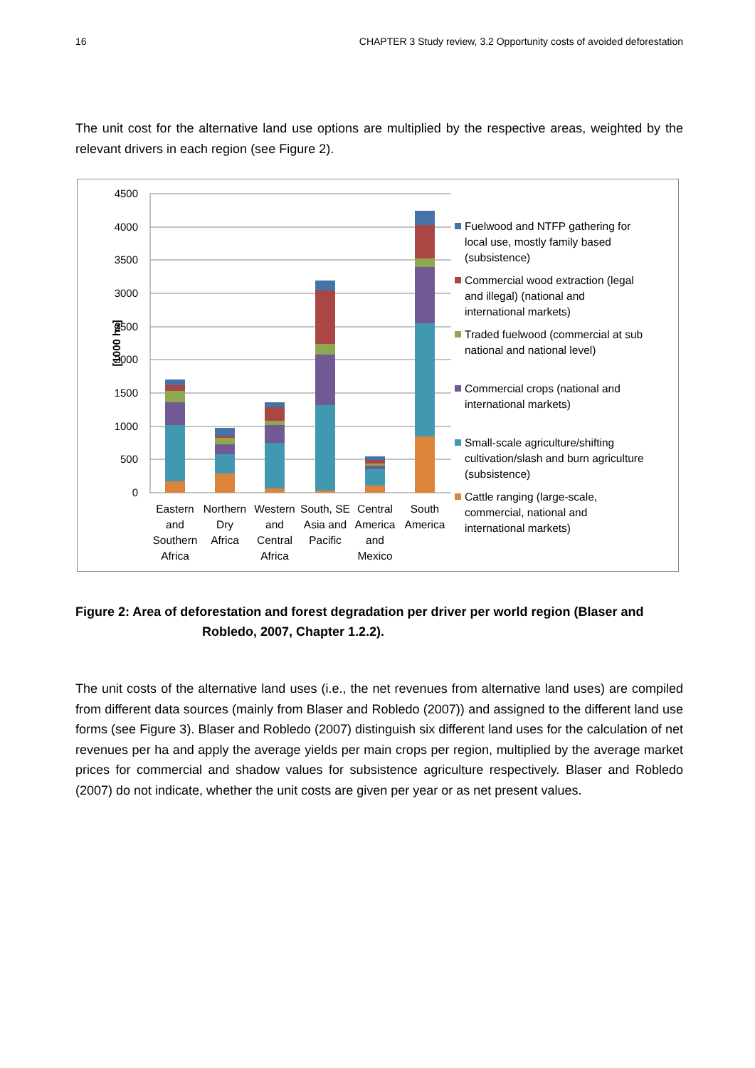16 CHAPTER 3 Study review, 3.2 Opportunity costs of avoided deforestation
The unit cost for the alternative land use options are multiplied by the respective areas, weighted by the relevant drivers in each region (see Figure 2).
4500
4000
3500
3000
2500
2000
1500
1000
500
0
[1000 ha]
Eastern
and
Southern
Africa
Northern
Dry
Africa
Western
and
Central
Africa
South, SE
Asia and
Pacific
Central
America
and
Mexico
South
America
Fuelwood and NTFP gathering for local use, mostly family based (subsistence)
Commercial wood extraction (legal and illegal) (national and international markets)
Traded fuelwood (commercial at sub national and national level)
Commercial crops (national and international markets)
Small-scale agriculture/shifting cultivation/slash and burn agriculture (subsistence)
Cattle ranging (large-scale, commercial, national and international markets)
Figure 2: Area of deforestation and forest degradation per driver per world region (Blaser and
Robledo, 2007, Chapter 1.2.2).
The unit costs of the alternative land uses (i.e., the net revenues from alternative land uses) are compiled from different data sources (mainly from Blaser and Robledo (2007)) and assigned to the different land use forms (see Figure 3). Blaser and Robledo (2007) distinguish six different land uses for the calculation of net revenues per ha and apply the average yields per main crops per region, multiplied by the average market prices for commercial and shadow values for subsistence agriculture respectively. Blaser and Robledo (2007) do not indicate, whether the unit costs are given per year or as net present values.